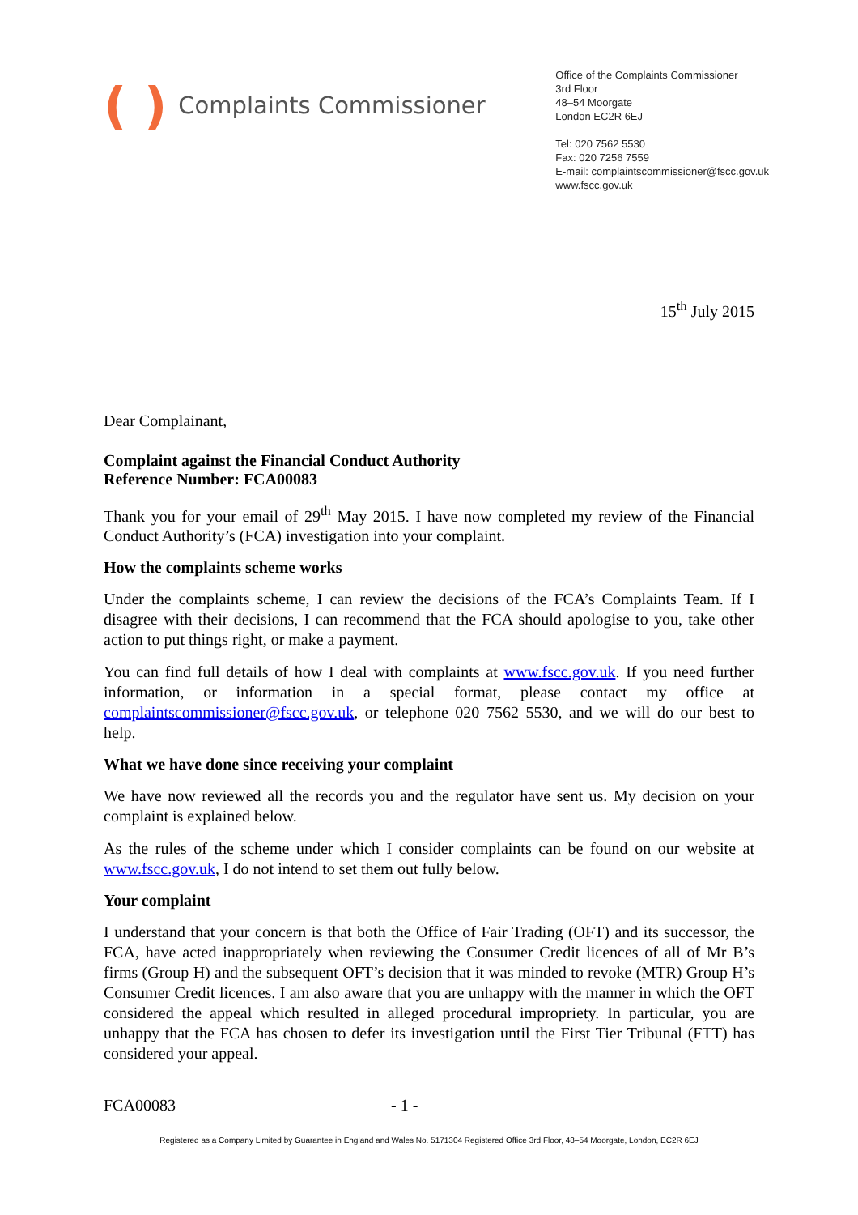( ) Complaints Commissioner
Office of the Complaints Commissioner
3rd Floor
48–54 Moorgate
London EC2R 6EJ
Tel: 020 7562 5530
Fax: 020 7256 7559
E-mail: complaintscommissioner@fscc.gov.uk
www.fscc.gov.uk
15<sup>th</sup> July 2015
Dear Complainant,
Complaint against the Financial Conduct Authority
Reference Number: FCA00083
Thank you for your email of 29<sup>th</sup> May 2015. I have now completed my review of the Financial Conduct Authority’s (FCA) investigation into your complaint.
How the complaints scheme works
Under the complaints scheme, I can review the decisions of the FCA’s Complaints Team. If I disagree with their decisions, I can recommend that the FCA should apologise to you, take other action to put things right, or make a payment.
You can find full details of how I deal with complaints at www.fscc.gov.uk. If you need further information, or information in a special format, please contact my office at complaintscommissioner@fscc.gov.uk, or telephone 020 7562 5530, and we will do our best to help.
What we have done since receiving your complaint
We have now reviewed all the records you and the regulator have sent us. My decision on your complaint is explained below.
As the rules of the scheme under which I consider complaints can be found on our website at www.fscc.gov.uk, I do not intend to set them out fully below.
Your complaint
I understand that your concern is that both the Office of Fair Trading (OFT) and its successor, the FCA, have acted inappropriately when reviewing the Consumer Credit licences of all of Mr B’s firms (Group H) and the subsequent OFT’s decision that it was minded to revoke (MTR) Group H’s Consumer Credit licences. I am also aware that you are unhappy with the manner in which the OFT considered the appeal which resulted in alleged procedural impropriety. In particular, you are unhappy that the FCA has chosen to defer its investigation until the First Tier Tribunal (FTT) has considered your appeal.
FCA00083 - 1 -
Registered as a Company Limited by Guarantee in England and Wales No. 5171304 Registered Office 3rd Floor, 48–54 Moorgate, London, EC2R 6EJ